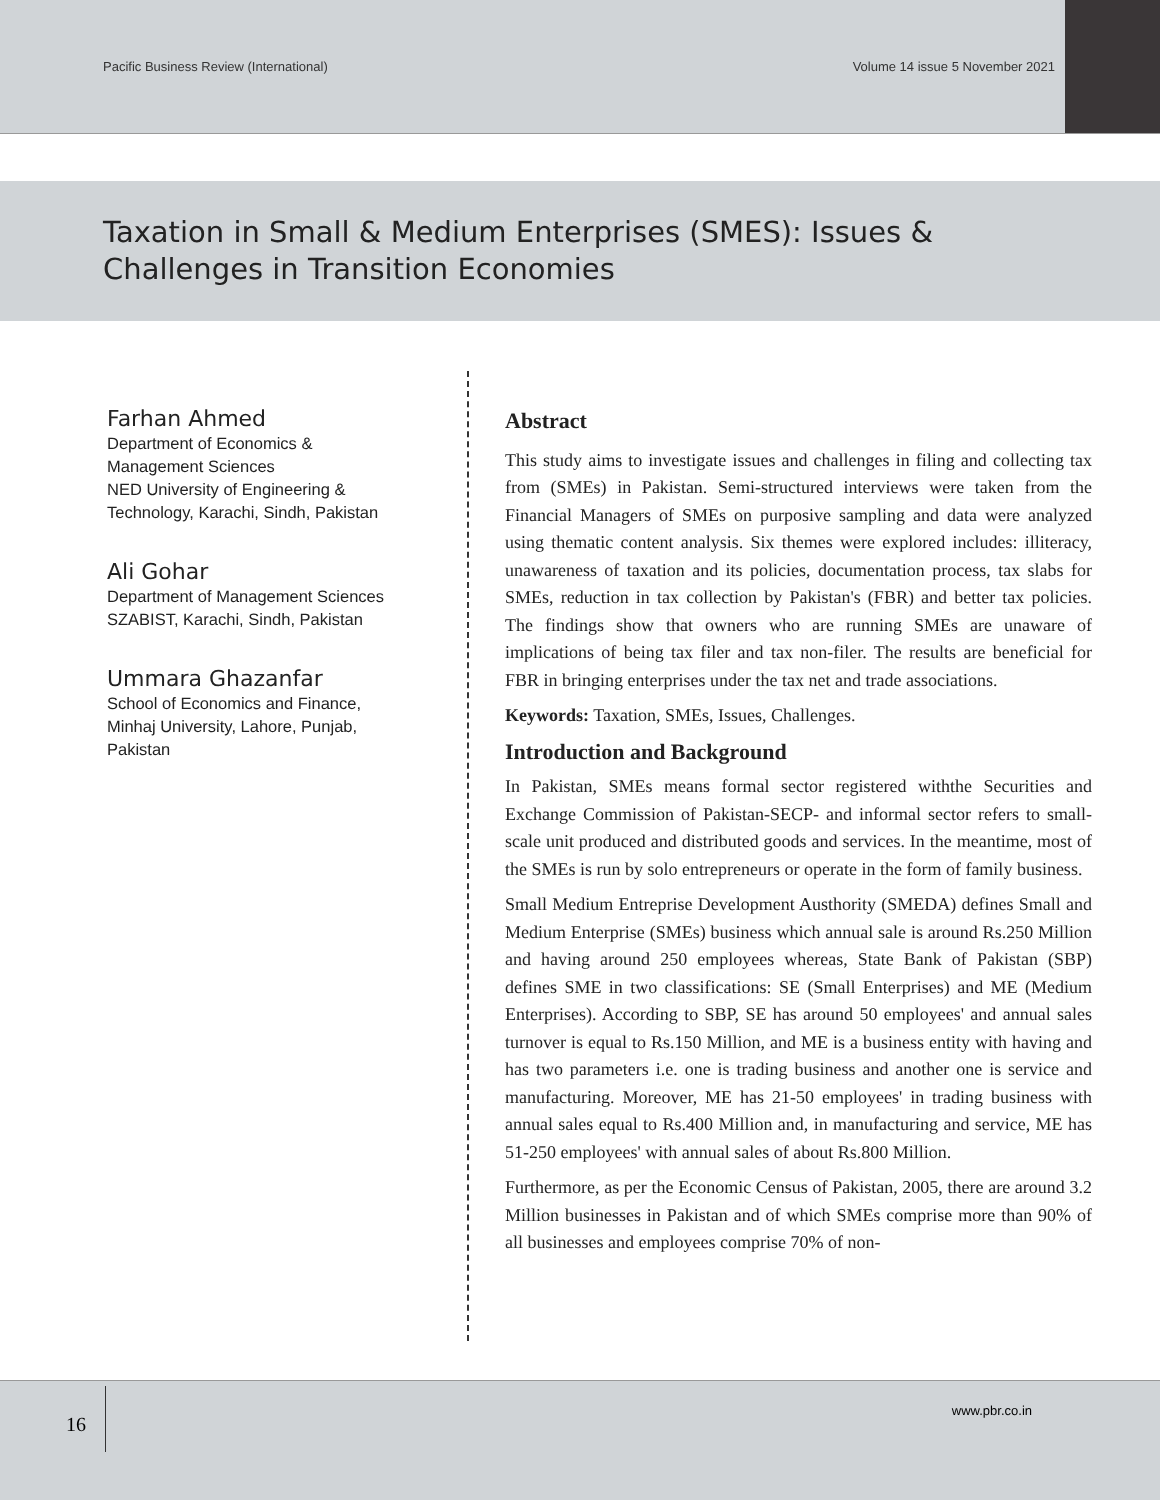Pacific Business Review (International) Volume 14 issue 5 November 2021
Taxation in Small & Medium Enterprises (SMES): Issues & Challenges in Transition Economies
Farhan Ahmed
Department of Economics &
Management Sciences
NED University of Engineering &
Technology, Karachi, Sindh, Pakistan
Ali Gohar
Department of Management Sciences
SZABIST, Karachi, Sindh, Pakistan
Ummara Ghazanfar
School of Economics and Finance,
Minhaj University, Lahore, Punjab,
Pakistan
Abstract
This study aims to investigate issues and challenges in filing and collecting tax from (SMEs) in Pakistan. Semi-structured interviews were taken from the Financial Managers of SMEs on purposive sampling and data were analyzed using thematic content analysis. Six themes were explored includes: illiteracy, unawareness of taxation and its policies, documentation process, tax slabs for SMEs, reduction in tax collection by Pakistan's (FBR) and better tax policies. The findings show that owners who are running SMEs are unaware of implications of being tax filer and tax non-filer. The results are beneficial for FBR in bringing enterprises under the tax net and trade associations.
Keywords: Taxation, SMEs, Issues, Challenges.
Introduction and Background
In Pakistan, SMEs means formal sector registered withthe Securities and Exchange Commission of Pakistan-SECP- and informal sector refers to small-scale unit produced and distributed goods and services. In the meantime, most of the SMEs is run by solo entrepreneurs or operate in the form of family business.
Small Medium Entreprise Development Austhority (SMEDA) defines Small and Medium Enterprise (SMEs) business which annual sale is around Rs.250 Million and having around 250 employees whereas, State Bank of Pakistan (SBP) defines SME in two classifications: SE (Small Enterprises) and ME (Medium Enterprises). According to SBP, SE has around 50 employees' and annual sales turnover is equal to Rs.150 Million, and ME is a business entity with having and has two parameters i.e. one is trading business and another one is service and manufacturing. Moreover, ME has 21-50 employees' in trading business with annual sales equal to Rs.400 Million and, in manufacturing and service, ME has 51-250 employees' with annual sales of about Rs.800 Million.
Furthermore, as per the Economic Census of Pakistan, 2005, there are around 3.2 Million businesses in Pakistan and of which SMEs comprise more than 90% of all businesses and employees comprise 70% of non-
16
www.pbr.co.in